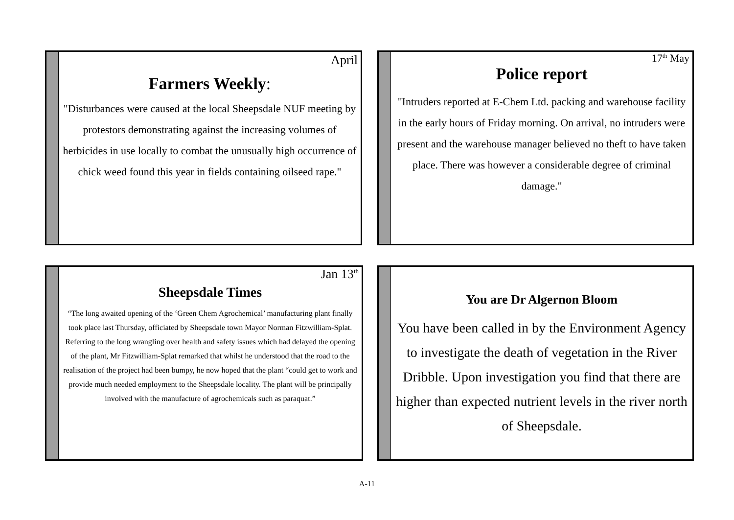April
Farmers Weekly:
"Disturbances were caused at the local Sheepsdale NUF meeting by protestors demonstrating against the increasing volumes of herbicides in use locally to combat the unusually high occurrence of chick weed found this year in fields containing oilseed rape."
17<sup>th</sup> May
Police report
"Intruders reported at E-Chem Ltd. packing and warehouse facility in the early hours of Friday morning. On arrival, no intruders were present and the warehouse manager believed no theft to have taken place. There was however a considerable degree of criminal damage."
Jan 13<sup>th</sup>
Sheepsdale Times
“The long awaited opening of the ‘Green Chem Agrochemical’ manufacturing plant finally took place last Thursday, officiated by Sheepsdale town Mayor Norman Fitzwilliam-Splat. Referring to the long wrangling over health and safety issues which had delayed the opening of the plant, Mr Fitzwilliam-Splat remarked that whilst he understood that the road to the realisation of the project had been bumpy, he now hoped that the plant “could get to work and provide much needed employment to the Sheepsdale locality. The plant will be principally involved with the manufacture of agrochemicals such as paraquat.”
You are Dr Algernon Bloom
You have been called in by the Environment Agency to investigate the death of vegetation in the River Dribble. Upon investigation you find that there are higher than expected nutrient levels in the river north of Sheepsdale.
A-11